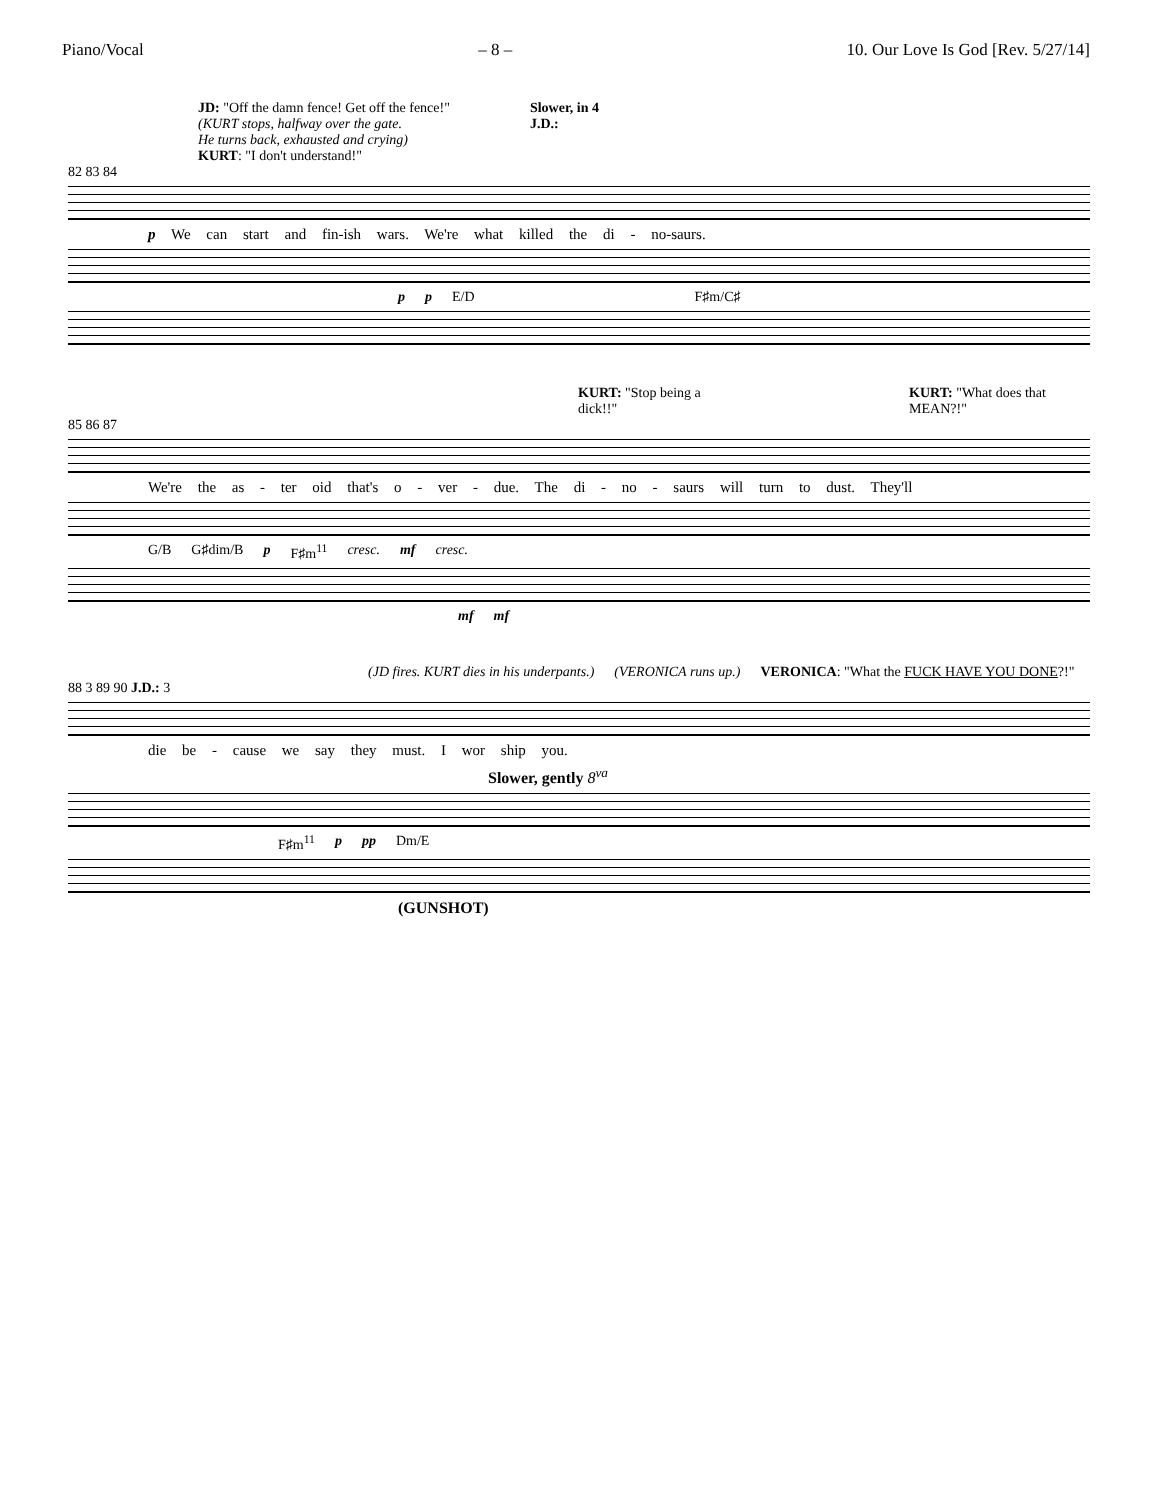Piano/Vocal – 8 – 10. Our Love Is God [Rev. 5/27/14]
JD: "Off the damn fence! Get off the fence!"
(KURT stops, halfway over the gate.
He turns back, exhausted and crying)
KURT: "I don't understand!"
Slower, in 4
J.D.:
82 83 84
p We can start and fin-ish wars. We're what killed the di - no-saurs.
p p E/D F♯m/C♯
KURT: "Stop being a dick!!" KURT: "What does that MEAN?!"
85 86 87
We're the as - ter oid that's o - ver - due. The di - no - saurs will turn to dust. They'll
G/B G♯dim/B p F♯m<sup>11</sup> cresc. mf cresc.
mf mf
(JD fires. KURT dies in his underpants.) (VERONICA runs up.) VERONICA: "What the FUCK HAVE YOU DONE?!"
88 3 89 90 J.D.: 3
die be - cause we say they must. I wor ship you.
Slower, gently 8<sup>va</sup>
F♯m<sup>11</sup> p pp Dm/E
(GUNSHOT)